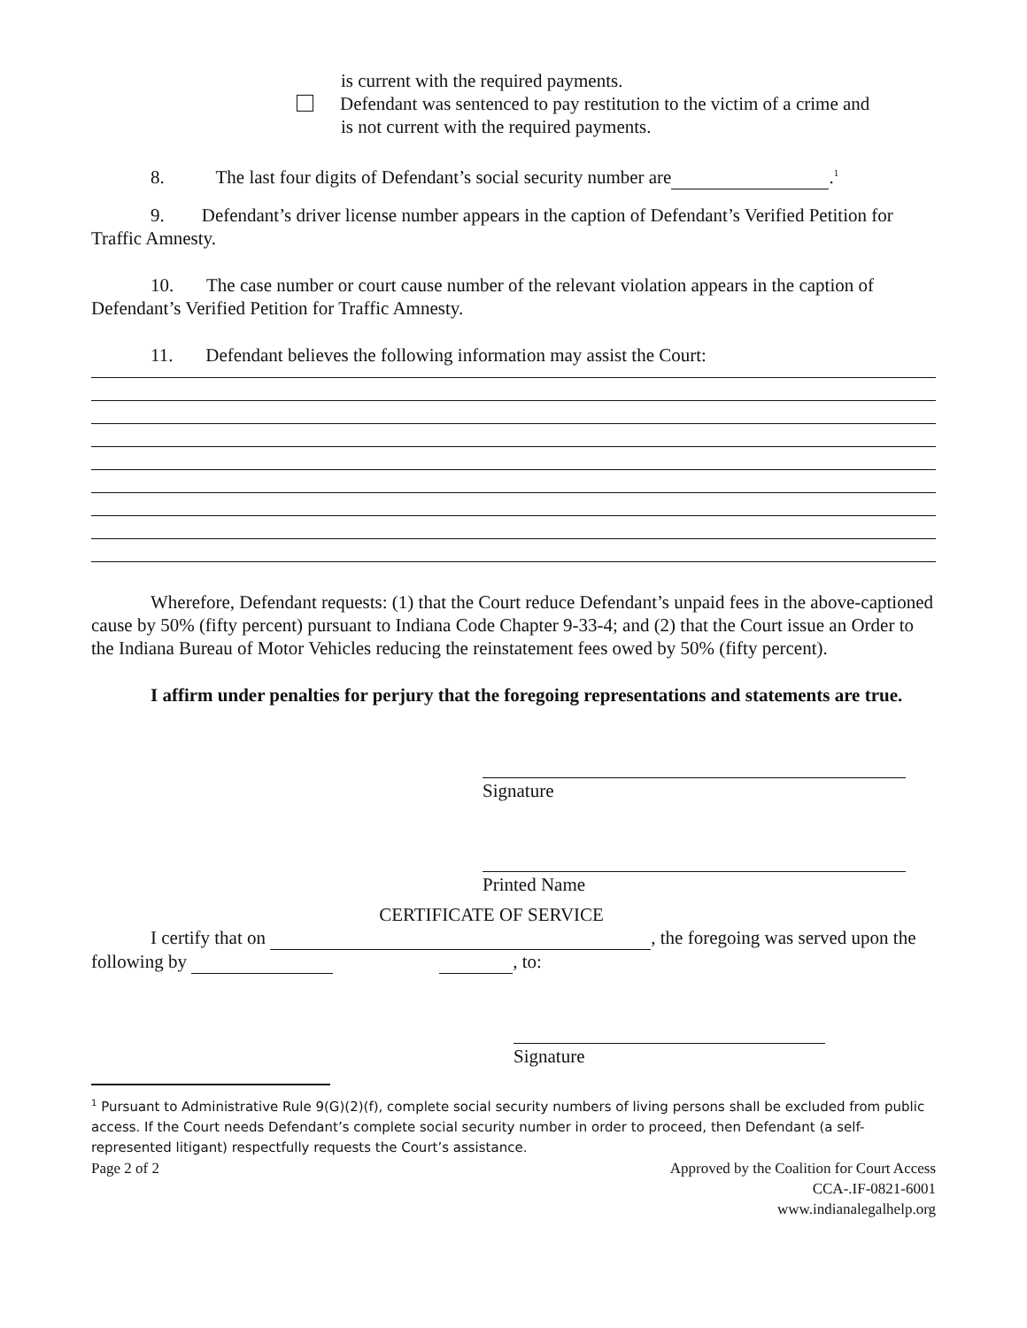is current with the required payments.
Defendant was sentenced to pay restitution to the victim of a crime and
is not current with the required payments.
8. The last four digits of Defendant’s social security number are .<sup>1</sup>
9. Defendant’s driver license number appears in the caption of Defendant’s Verified Petition for Traffic Amnesty.
10. The case number or court cause number of the relevant violation appears in the caption of Defendant’s Verified Petition for Traffic Amnesty.
11. Defendant believes the following information may assist the Court:
Wherefore, Defendant requests: (1) that the Court reduce Defendant’s unpaid fees in the above-captioned cause by 50% (fifty percent) pursuant to Indiana Code Chapter 9-33-4; and (2) that the Court issue an Order to the Indiana Bureau of Motor Vehicles reducing the reinstatement fees owed by 50% (fifty percent).
I affirm under penalties for perjury that the foregoing representations and statements are true.
Signature
Printed Name
CERTIFICATE OF SERVICE
I certify that on , the foregoing was served upon the following by , to:
Signature
<sup>1</sup> Pursuant to Administrative Rule 9(G)(2)(f), complete social security numbers of living persons shall be excluded from public access. If the Court needs Defendant’s complete social security number in order to proceed, then Defendant (a self-represented litigant) respectfully requests the Court’s assistance.
Page 2 of 2 Approved by the Coalition for Court Access
CCA-.IF-0821-6001
www.indianalegalhelp.org